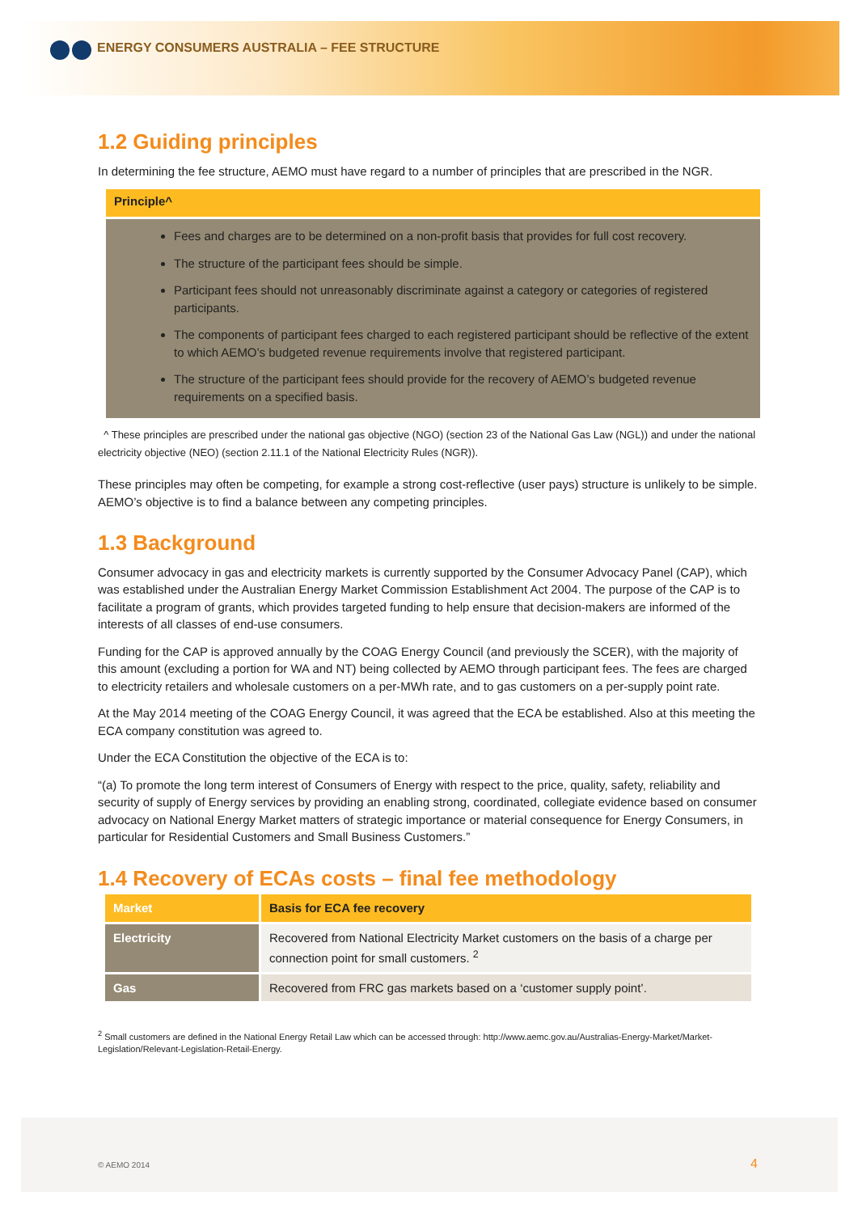ENERGY CONSUMERS AUSTRALIA – FEE STRUCTURE
1.2 Guiding principles
In determining the fee structure, AEMO must have regard to a number of principles that are prescribed in the NGR.
Principle^
Fees and charges are to be determined on a non-profit basis that provides for full cost recovery.
The structure of the participant fees should be simple.
Participant fees should not unreasonably discriminate against a category or categories of registered participants.
The components of participant fees charged to each registered participant should be reflective of the extent to which AEMO’s budgeted revenue requirements involve that registered participant.
The structure of the participant fees should provide for the recovery of AEMO’s budgeted revenue requirements on a specified basis.
^ These principles are prescribed under the national gas objective (NGO) (section 23 of the National Gas Law (NGL)) and under the national electricity objective (NEO) (section 2.11.1 of the National Electricity Rules (NGR)).
These principles may often be competing, for example a strong cost-reflective (user pays) structure is unlikely to be simple. AEMO’s objective is to find a balance between any competing principles.
1.3 Background
Consumer advocacy in gas and electricity markets is currently supported by the Consumer Advocacy Panel (CAP), which was established under the Australian Energy Market Commission Establishment Act 2004. The purpose of the CAP is to facilitate a program of grants, which provides targeted funding to help ensure that decision-makers are informed of the interests of all classes of end-use consumers.
Funding for the CAP is approved annually by the COAG Energy Council (and previously the SCER), with the majority of this amount (excluding a portion for WA and NT) being collected by AEMO through participant fees. The fees are charged to electricity retailers and wholesale customers on a per-MWh rate, and to gas customers on a per-supply point rate.
At the May 2014 meeting of the COAG Energy Council, it was agreed that the ECA be established. Also at this meeting the ECA company constitution was agreed to.
Under the ECA Constitution the objective of the ECA is to:
“(a) To promote the long term interest of Consumers of Energy with respect to the price, quality, safety, reliability and security of supply of Energy services by providing an enabling strong, coordinated, collegiate evidence based on consumer advocacy on National Energy Market matters of strategic importance or material consequence for Energy Consumers, in particular for Residential Customers and Small Business Customers.”
1.4 Recovery of ECAs costs – final fee methodology
| Market | Basis for ECA fee recovery |
| --- | --- |
| Electricity | Recovered from National Electricity Market customers on the basis of a charge per connection point for small customers. <sup>2</sup> |
| Gas | Recovered from FRC gas markets based on a ‘customer supply point’. |
<sup>2</sup> Small customers are defined in the National Energy Retail Law which can be accessed through: http://www.aemc.gov.au/Australias-Energy-Market/Market-Legislation/Relevant-Legislation-Retail-Energy.
© AEMO 2014 4